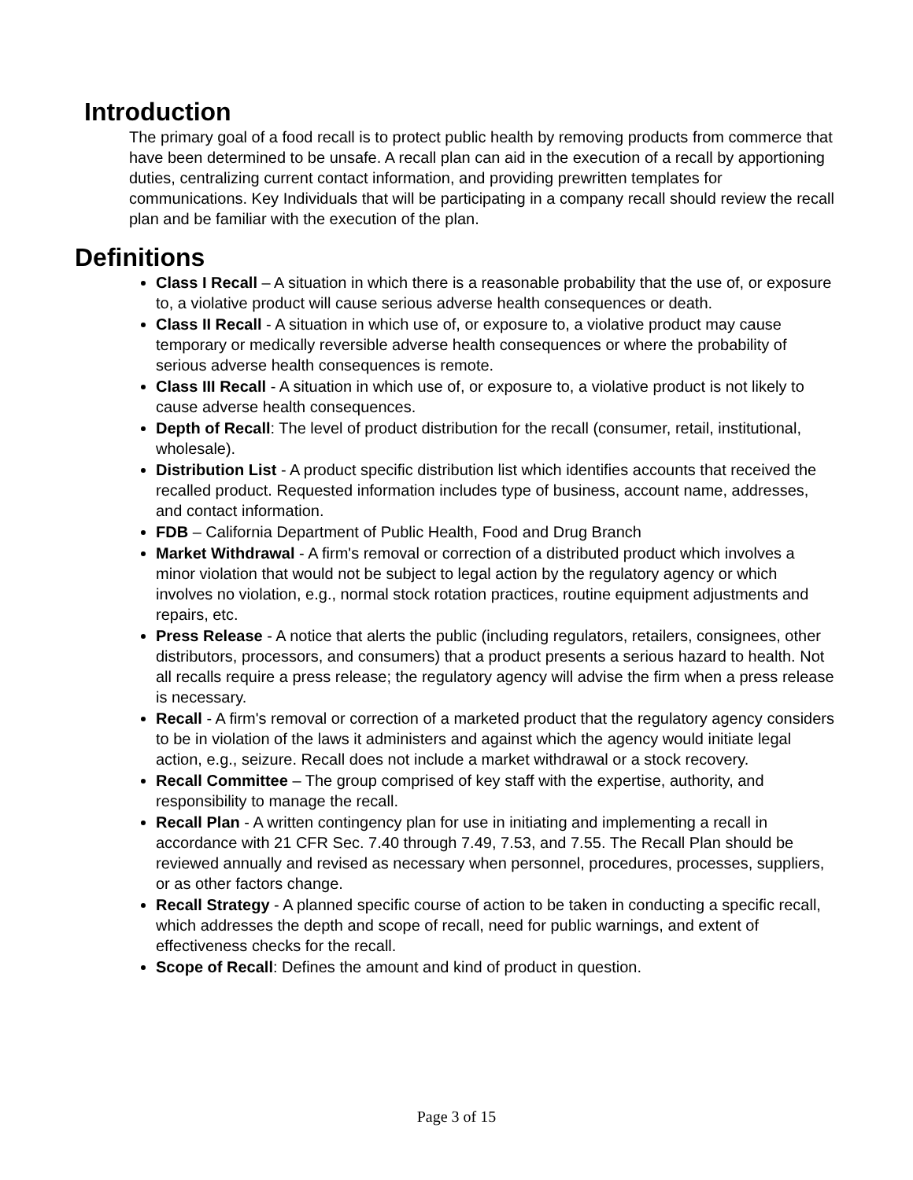Introduction
The primary goal of a food recall is to protect public health by removing products from commerce that have been determined to be unsafe. A recall plan can aid in the execution of a recall by apportioning duties, centralizing current contact information, and providing prewritten templates for communications. Key Individuals that will be participating in a company recall should review the recall plan and be familiar with the execution of the plan.
Definitions
Class I Recall – A situation in which there is a reasonable probability that the use of, or exposure to, a violative product will cause serious adverse health consequences or death.
Class II Recall - A situation in which use of, or exposure to, a violative product may cause temporary or medically reversible adverse health consequences or where the probability of serious adverse health consequences is remote.
Class III Recall - A situation in which use of, or exposure to, a violative product is not likely to cause adverse health consequences.
Depth of Recall: The level of product distribution for the recall (consumer, retail, institutional, wholesale).
Distribution List - A product specific distribution list which identifies accounts that received the recalled product. Requested information includes type of business, account name, addresses, and contact information.
FDB – California Department of Public Health, Food and Drug Branch
Market Withdrawal - A firm's removal or correction of a distributed product which involves a minor violation that would not be subject to legal action by the regulatory agency or which involves no violation, e.g., normal stock rotation practices, routine equipment adjustments and repairs, etc.
Press Release - A notice that alerts the public (including regulators, retailers, consignees, other distributors, processors, and consumers) that a product presents a serious hazard to health. Not all recalls require a press release; the regulatory agency will advise the firm when a press release is necessary.
Recall - A firm's removal or correction of a marketed product that the regulatory agency considers to be in violation of the laws it administers and against which the agency would initiate legal action, e.g., seizure. Recall does not include a market withdrawal or a stock recovery.
Recall Committee – The group comprised of key staff with the expertise, authority, and responsibility to manage the recall.
Recall Plan - A written contingency plan for use in initiating and implementing a recall in accordance with 21 CFR Sec. 7.40 through 7.49, 7.53, and 7.55. The Recall Plan should be reviewed annually and revised as necessary when personnel, procedures, processes, suppliers, or as other factors change.
Recall Strategy - A planned specific course of action to be taken in conducting a specific recall, which addresses the depth and scope of recall, need for public warnings, and extent of effectiveness checks for the recall.
Scope of Recall: Defines the amount and kind of product in question.
Page 3 of 15